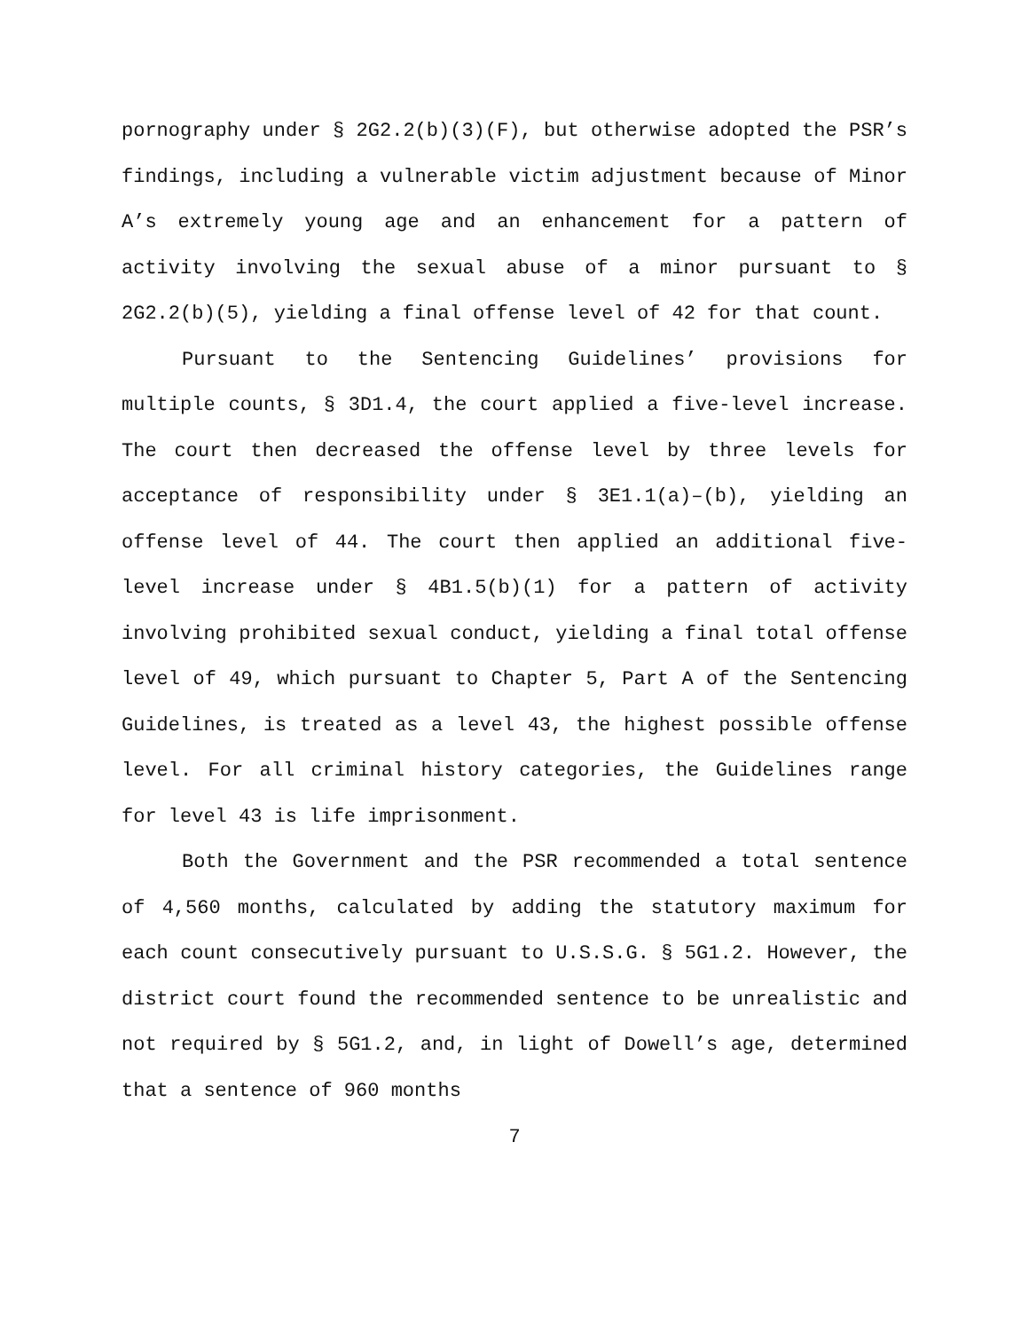pornography under § 2G2.2(b)(3)(F), but otherwise adopted the PSR’s findings, including a vulnerable victim adjustment because of Minor A’s extremely young age and an enhancement for a pattern of activity involving the sexual abuse of a minor pursuant to § 2G2.2(b)(5), yielding a final offense level of 42 for that count.
Pursuant to the Sentencing Guidelines’ provisions for multiple counts, § 3D1.4, the court applied a five-level increase. The court then decreased the offense level by three levels for acceptance of responsibility under § 3E1.1(a)–(b), yielding an offense level of 44. The court then applied an additional five-level increase under § 4B1.5(b)(1) for a pattern of activity involving prohibited sexual conduct, yielding a final total offense level of 49, which pursuant to Chapter 5, Part A of the Sentencing Guidelines, is treated as a level 43, the highest possible offense level. For all criminal history categories, the Guidelines range for level 43 is life imprisonment.
Both the Government and the PSR recommended a total sentence of 4,560 months, calculated by adding the statutory maximum for each count consecutively pursuant to U.S.S.G. § 5G1.2. However, the district court found the recommended sentence to be unrealistic and not required by § 5G1.2, and, in light of Dowell’s age, determined that a sentence of 960 months
7